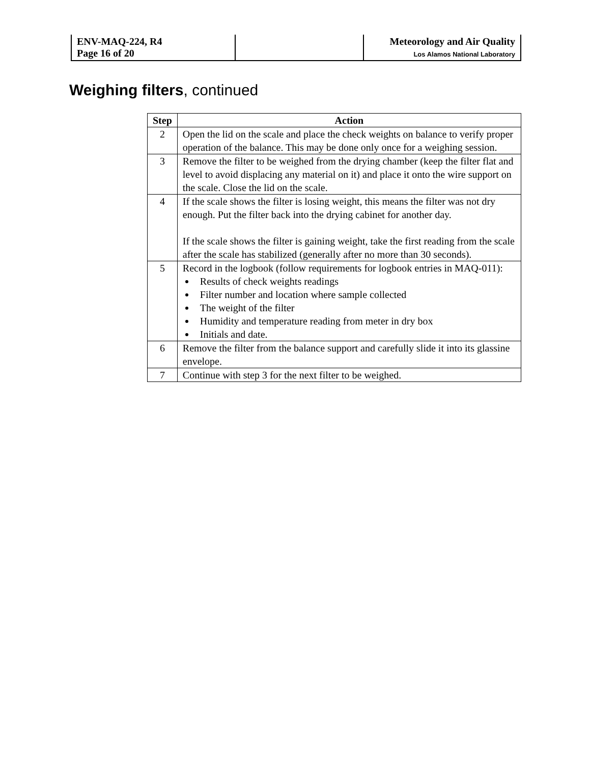| ENV-MAQ-224, R4 Page 16 of 20 | | Meteorology and Air Quality Los Alamos National Laboratory |
Weighing filters, continued
| Step | Action |
| --- | --- |
| 2 | Open the lid on the scale and place the check weights on balance to verify proper operation of the balance. This may be done only once for a weighing session. |
| 3 | Remove the filter to be weighed from the drying chamber (keep the filter flat and level to avoid displacing any material on it) and place it onto the wire support on the scale. Close the lid on the scale. |
| 4 | If the scale shows the filter is losing weight, this means the filter was not dry enough. Put the filter back into the drying cabinet for another day. If the scale shows the filter is gaining weight, take the first reading from the scale after the scale has stabilized (generally after no more than 30 seconds). |
| 5 | Record in the logbook (follow requirements for logbook entries in MAQ-011): Results of check weights readings Filter number and location where sample collected The weight of the filter Humidity and temperature reading from meter in dry box Initials and date. |
| 6 | Remove the filter from the balance support and carefully slide it into its glassine envelope. |
| 7 | Continue with step 3 for the next filter to be weighed. |